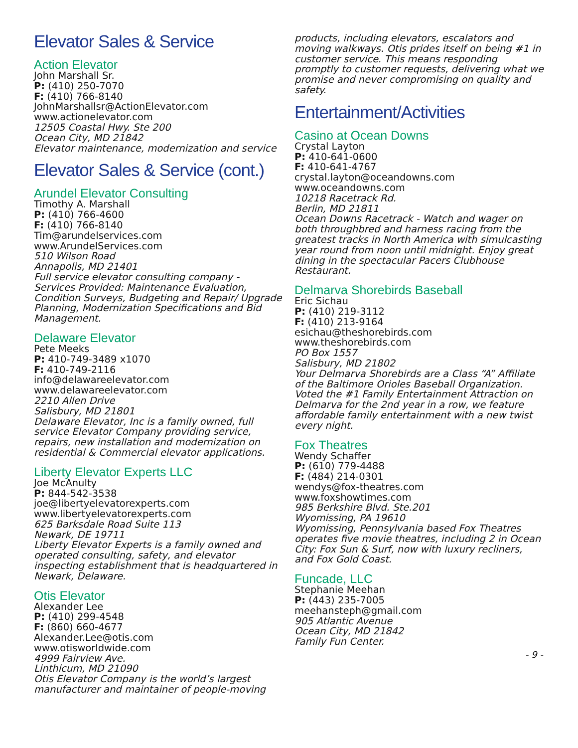Elevator Sales & Service
Action Elevator
John Marshall Sr.
P: (410) 250-7070
F: (410) 766-8140
JohnMarshallsr@ActionElevator.com
www.actionelevator.com
12505 Coastal Hwy. Ste 200
Ocean City, MD 21842
Elevator maintenance, modernization and service
Elevator Sales & Service (cont.)
Arundel Elevator Consulting
Timothy A. Marshall
P: (410) 766-4600
F: (410) 766-8140
Tim@arundelservices.com
www.ArundelServices.com
510 Wilson Road
Annapolis, MD 21401
Full service elevator consulting company - Services Provided: Maintenance Evaluation, Condition Surveys, Budgeting and Repair/ Upgrade Planning, Modernization Specifications and Bid Management.
Delaware Elevator
Pete Meeks
P: 410-749-3489 x1070
F: 410-749-2116
info@delawareelevator.com
www.delawareelevator.com
2210 Allen Drive
Salisbury, MD 21801
Delaware Elevator, Inc is a family owned, full service Elevator Company providing service, repairs, new installation and modernization on residential & Commercial elevator applications.
Liberty Elevator Experts LLC
Joe McAnulty
P: 844-542-3538
joe@libertyelevatorexperts.com
www.libertyelevatorexperts.com
625 Barksdale Road Suite 113
Newark, DE 19711
Liberty Elevator Experts is a family owned and operated consulting, safety, and elevator inspecting establishment that is headquartered in Newark, Delaware.
Otis Elevator
Alexander Lee
P: (410) 299-4548
F: (860) 660-4677
Alexander.Lee@otis.com
www.otisworldwide.com
4999 Fairview Ave.
Linthicum, MD 21090
Otis Elevator Company is the world’s largest manufacturer and maintainer of people-moving
products, including elevators, escalators and moving walkways. Otis prides itself on being #1 in customer service. This means responding promptly to customer requests, delivering what we promise and never compromising on quality and safety.
Entertainment/Activities
Casino at Ocean Downs
Crystal Layton
P: 410-641-0600
F: 410-641-4767
crystal.layton@oceandowns.com
www.oceandowns.com
10218 Racetrack Rd.
Berlin, MD 21811
Ocean Downs Racetrack - Watch and wager on both throughbred and harness racing from the greatest tracks in North America with simulcasting year round from noon until midnight. Enjoy great dining in the spectacular Pacers Clubhouse Restaurant.
Delmarva Shorebirds Baseball
Eric Sichau
P: (410) 219-3112
F: (410) 213-9164
esichau@theshorebirds.com
www.theshorebirds.com
PO Box 1557
Salisbury, MD 21802
Your Delmarva Shorebirds are a Class “A” Affiliate of the Baltimore Orioles Baseball Organization. Voted the #1 Family Entertainment Attraction on Delmarva for the 2nd year in a row, we feature affordable family entertainment with a new twist every night.
Fox Theatres
Wendy Schaffer
P: (610) 779-4488
F: (484) 214-0301
wendys@fox-theatres.com
www.foxshowtimes.com
985 Berkshire Blvd. Ste.201
Wyomissing, PA 19610
Wyomissing, Pennsylvania based Fox Theatres operates five movie theatres, including 2 in Ocean City: Fox Sun & Surf, now with luxury recliners, and Fox Gold Coast.
Funcade, LLC
Stephanie Meehan
P: (443) 235-7005
meehansteph@gmail.com
905 Atlantic Avenue
Ocean City, MD 21842
Family Fun Center.
- 9 -